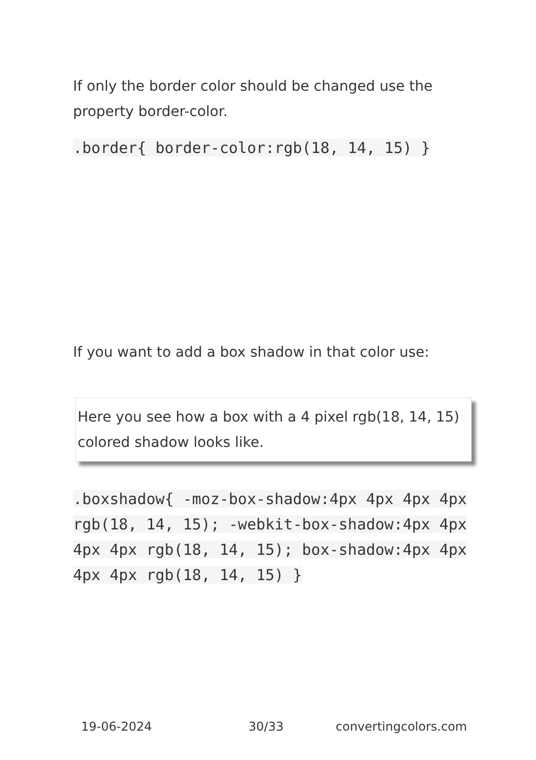If only the border color should be changed use the property border-color.
.border{ border-color:rgb(18, 14, 15) }
If you want to add a box shadow in that color use:
Here you see how a box with a 4 pixel rgb(18, 14, 15) colored shadow looks like.
.boxshadow{ -moz-box-shadow:4px 4px 4px 4px rgb(18, 14, 15); -webkit-box-shadow:4px 4px 4px 4px rgb(18, 14, 15); box-shadow:4px 4px 4px 4px rgb(18, 14, 15) }
19-06-2024 30/33 convertingcolors.com